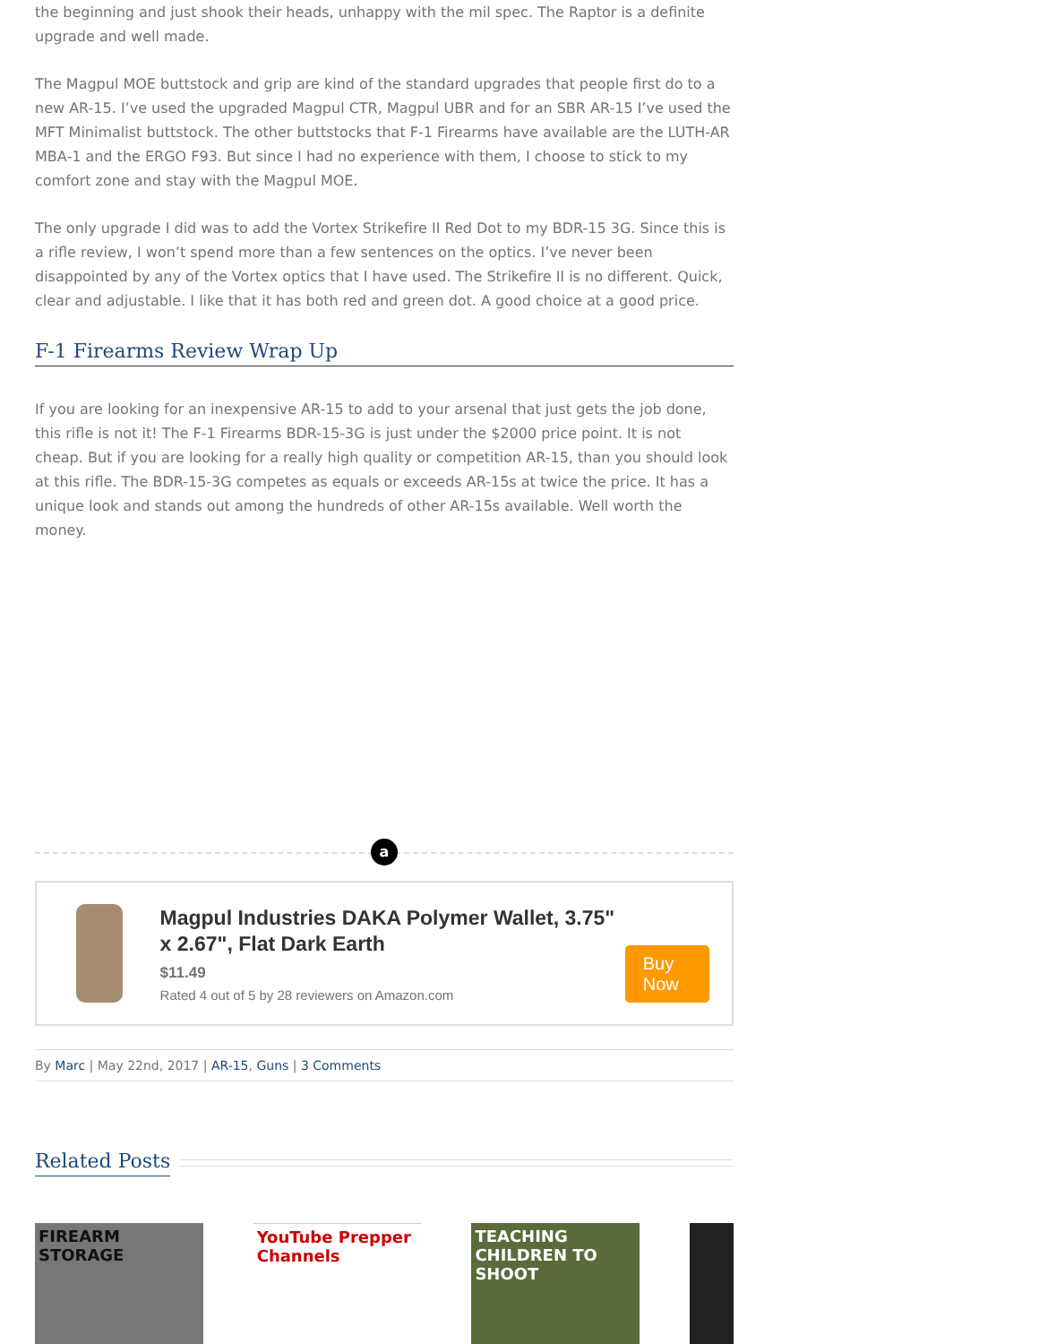the beginning and just shook their heads, unhappy with the mil spec. The Raptor is a definite upgrade and well made.
The Magpul MOE buttstock and grip are kind of the standard upgrades that people first do to a new AR-15. I’ve used the upgraded Magpul CTR, Magpul UBR and for an SBR AR-15 I’ve used the MFT Minimalist buttstock. The other buttstocks that F-1 Firearms have available are the LUTH-AR MBA-1 and the ERGO F93. But since I had no experience with them, I choose to stick to my comfort zone and stay with the Magpul MOE.
The only upgrade I did was to add the Vortex Strikefire II Red Dot to my BDR-15 3G. Since this is a rifle review, I won’t spend more than a few sentences on the optics. I’ve never been disappointed by any of the Vortex optics that I have used. The Strikefire II is no different. Quick, clear and adjustable. I like that it has both red and green dot. A good choice at a good price.
F-1 Firearms Review Wrap Up
If you are looking for an inexpensive AR-15 to add to your arsenal that just gets the job done, this rifle is not it! The F-1 Firearms BDR-15-3G is just under the $2000 price point. It is not cheap. But if you are looking for a really high quality or competition AR-15, than you should look at this rifle. The BDR-15-3G competes as equals or exceeds AR-15s at twice the price. It has a unique look and stands out among the hundreds of other AR-15s available. Well worth the money.
a
Magpul Industries DAKA Polymer Wallet, 3.75" x 2.67", Flat Dark Earth
$11.49
Rated 4 out of 5 by 28 reviewers on Amazon.com
Buy Now
By Marc | May 22nd, 2017 | AR-15, Guns | 3 Comments
Related Posts
FIREARM STORAGE YouTube Prepper Channels
TEACHING CHILDREN TO SHOOT